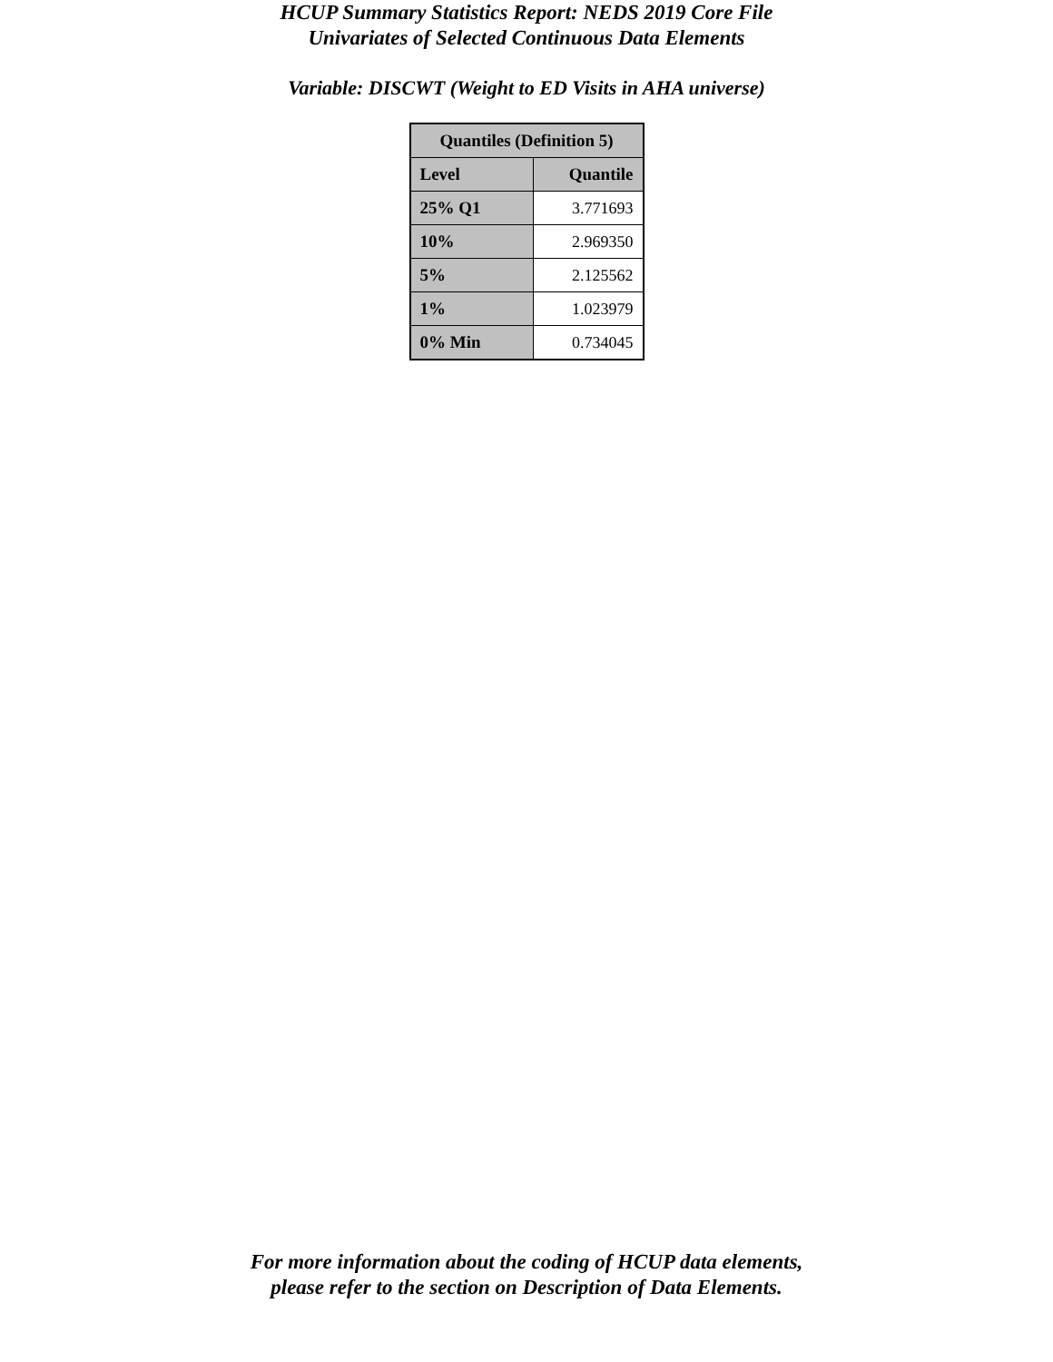HCUP Summary Statistics Report: NEDS 2019 Core File
Univariates of Selected Continuous Data Elements
Variable: DISCWT (Weight to ED Visits in AHA universe)
| Quantiles (Definition 5) | |
| --- | --- |
| Level | Quantile |
| 25% Q1 | 3.771693 |
| 10% | 2.969350 |
| 5% | 2.125562 |
| 1% | 1.023979 |
| 0% Min | 0.734045 |
For more information about the coding of HCUP data elements,
please refer to the section on Description of Data Elements.